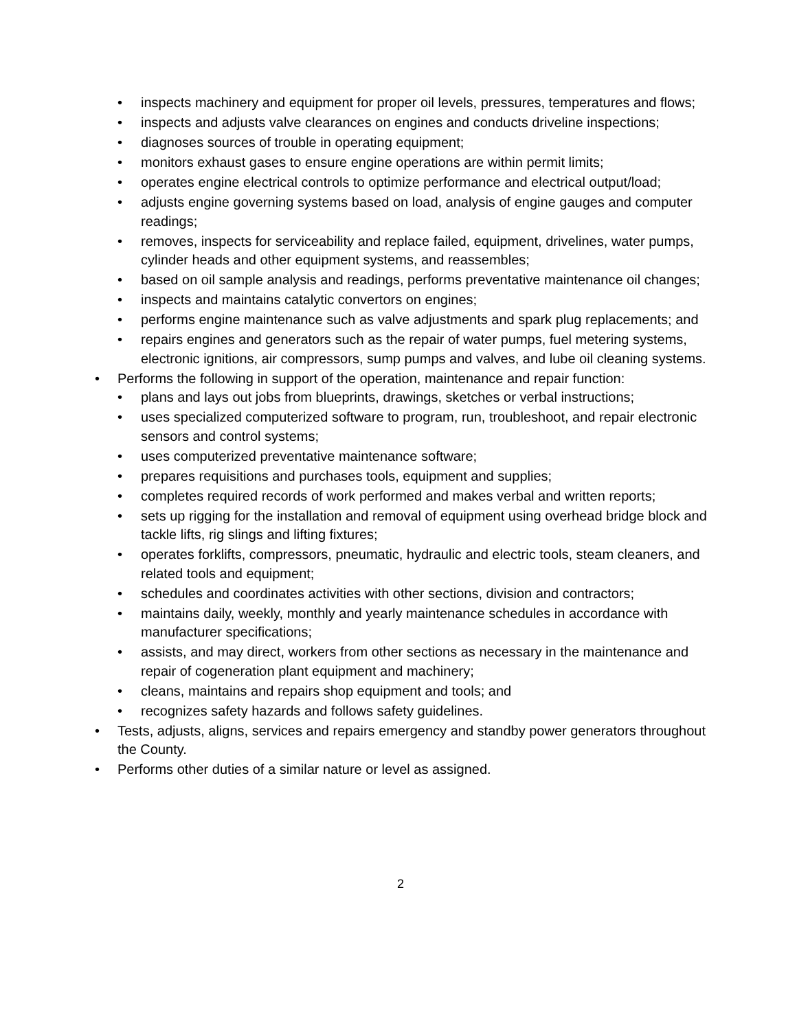• inspects machinery and equipment for proper oil levels, pressures, temperatures and flows;
• inspects and adjusts valve clearances on engines and conducts driveline inspections;
• diagnoses sources of trouble in operating equipment;
• monitors exhaust gases to ensure engine operations are within permit limits;
• operates engine electrical controls to optimize performance and electrical output/load;
• adjusts engine governing systems based on load, analysis of engine gauges and computer readings;
• removes, inspects for serviceability and replace failed, equipment, drivelines, water pumps, cylinder heads and other equipment systems, and reassembles;
• based on oil sample analysis and readings, performs preventative maintenance oil changes;
• inspects and maintains catalytic convertors on engines;
• performs engine maintenance such as valve adjustments and spark plug replacements; and
• repairs engines and generators such as the repair of water pumps, fuel metering systems, electronic ignitions, air compressors, sump pumps and valves, and lube oil cleaning systems.
• Performs the following in support of the operation, maintenance and repair function:
• plans and lays out jobs from blueprints, drawings, sketches or verbal instructions;
• uses specialized computerized software to program, run, troubleshoot, and repair electronic sensors and control systems;
• uses computerized preventative maintenance software;
• prepares requisitions and purchases tools, equipment and supplies;
• completes required records of work performed and makes verbal and written reports;
• sets up rigging for the installation and removal of equipment using overhead bridge block and tackle lifts, rig slings and lifting fixtures;
• operates forklifts, compressors, pneumatic, hydraulic and electric tools, steam cleaners, and related tools and equipment;
• schedules and coordinates activities with other sections, division and contractors;
• maintains daily, weekly, monthly and yearly maintenance schedules in accordance with manufacturer specifications;
• assists, and may direct, workers from other sections as necessary in the maintenance and repair of cogeneration plant equipment and machinery;
• cleans, maintains and repairs shop equipment and tools; and
• recognizes safety hazards and follows safety guidelines.
• Tests, adjusts, aligns, services and repairs emergency and standby power generators throughout the County.
• Performs other duties of a similar nature or level as assigned.
2